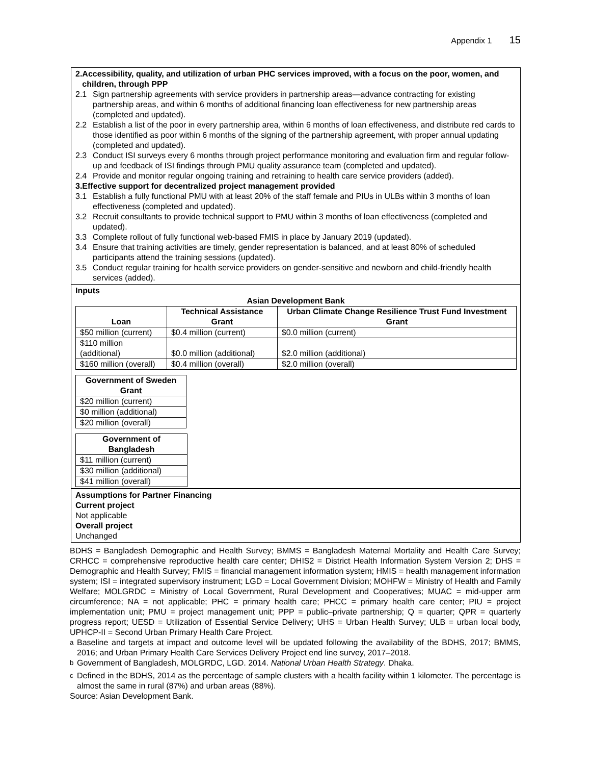Appendix 1 15
2. Accessibility, quality, and utilization of urban PHC services improved, with a focus on the poor, women, and children, through PPP
2.1 Sign partnership agreements with service providers in partnership areas—advance contracting for existing partnership areas, and within 6 months of additional financing loan effectiveness for new partnership areas (completed and updated).
2.2 Establish a list of the poor in every partnership area, within 6 months of loan effectiveness, and distribute red cards to those identified as poor within 6 months of the signing of the partnership agreement, with proper annual updating (completed and updated).
2.3 Conduct ISI surveys every 6 months through project performance monitoring and evaluation firm and regular follow-up and feedback of ISI findings through PMU quality assurance team (completed and updated).
2.4 Provide and monitor regular ongoing training and retraining to health care service providers (added).
3. Effective support for decentralized project management provided
3.1 Establish a fully functional PMU with at least 20% of the staff female and PIUs in ULBs within 3 months of loan effectiveness (completed and updated).
3.2 Recruit consultants to provide technical support to PMU within 3 months of loan effectiveness (completed and updated).
3.3 Complete rollout of fully functional web-based FMIS in place by January 2019 (updated).
3.4 Ensure that training activities are timely, gender representation is balanced, and at least 80% of scheduled participants attend the training sessions (updated).
3.5 Conduct regular training for health service providers on gender-sensitive and newborn and child-friendly health services (added).
Inputs
Asian Development Bank
| Loan | Technical Assistance Grant | Urban Climate Change Resilience Trust Fund Investment Grant |
| --- | --- | --- |
| $50 million (current) | $0.4 million (current) | $0.0 million (current) |
| $110 million (additional) | $0.0 million (additional) | $2.0 million (additional) |
| $160 million (overall) | $0.4 million (overall) | $2.0 million (overall) |
| Government of Sweden Grant |
| --- |
| $20 million (current) |
| $0 million (additional) |
| $20 million (overall) |
| Government of Bangladesh |
| --- |
| $11 million (current) |
| $30 million (additional) |
| $41 million (overall) |
Assumptions for Partner Financing
Current project
Not applicable
Overall project
Unchanged
BDHS = Bangladesh Demographic and Health Survey; BMMS = Bangladesh Maternal Mortality and Health Care Survey; CRHCC = comprehensive reproductive health care center; DHIS2 = District Health Information System Version 2; DHS = Demographic and Health Survey; FMIS = financial management information system; HMIS = health management information system; ISI = integrated supervisory instrument; LGD = Local Government Division; MOHFW = Ministry of Health and Family Welfare; MOLGRDC = Ministry of Local Government, Rural Development and Cooperatives; MUAC = mid-upper arm circumference; NA = not applicable; PHC = primary health care; PHCC = primary health care center; PIU = project implementation unit; PMU = project management unit; PPP = public–private partnership; Q = quarter; QPR = quarterly progress report; UESD = Utilization of Essential Service Delivery; UHS = Urban Health Survey; ULB = urban local body, UPHCP-II = Second Urban Primary Health Care Project.
<sup>a</sup> Baseline and targets at impact and outcome level will be updated following the availability of the BDHS, 2017; BMMS, 2016; and Urban Primary Health Care Services Delivery Project end line survey, 2017–2018.
<sup>b</sup> Government of Bangladesh, MOLGRDC, LGD. 2014. National Urban Health Strategy. Dhaka.
<sup>c</sup> Defined in the BDHS, 2014 as the percentage of sample clusters with a health facility within 1 kilometer. The percentage is almost the same in rural (87%) and urban areas (88%).
Source: Asian Development Bank.